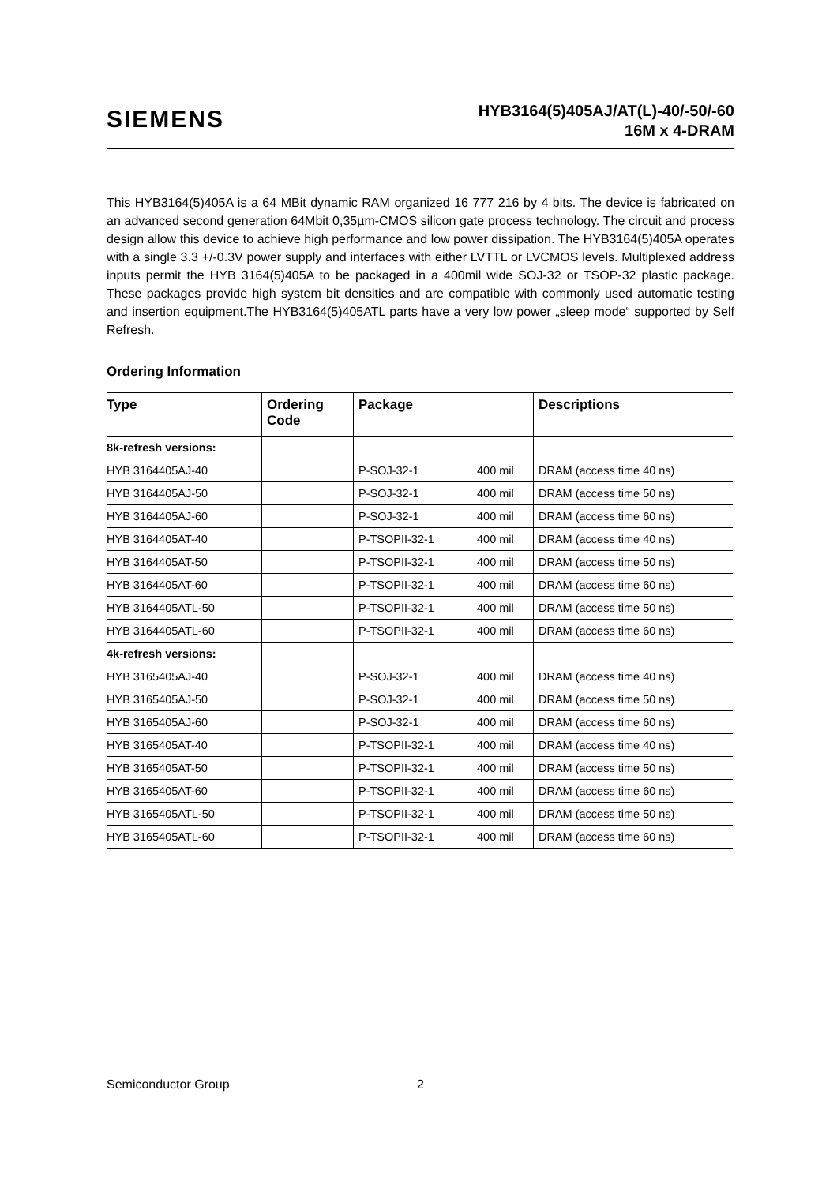SIEMENS
HYB3164(5)405AJ/AT(L)-40/-50/-60
16M x 4-DRAM
This HYB3164(5)405A is a 64 MBit dynamic RAM organized 16 777 216 by 4 bits. The device is fabricated on an advanced second generation 64Mbit 0,35µm-CMOS silicon gate process technology. The circuit and process design allow this device to achieve high performance and low power dissipation. The HYB3164(5)405A operates with a single 3.3 +/-0.3V power supply and interfaces with either LVTTL or LVCMOS levels. Multiplexed address inputs permit the HYB 3164(5)405A to be packaged in a 400mil wide SOJ-32 or TSOP-32 plastic package. These packages provide high system bit densities and are compatible with commonly used automatic testing and insertion equipment.The HYB3164(5)405ATL parts have a very low power „sleep mode“ supported by Self Refresh.
Ordering Information
| Type | Ordering Code | Package | Descriptions |
| --- | --- | --- | --- |
| 8k-refresh versions: | | | |
| HYB 3164405AJ-40 | | P-SOJ-32-1 400 mil | DRAM (access time 40 ns) |
| HYB 3164405AJ-50 | | P-SOJ-32-1 400 mil | DRAM (access time 50 ns) |
| HYB 3164405AJ-60 | | P-SOJ-32-1 400 mil | DRAM (access time 60 ns) |
| HYB 3164405AT-40 | | P-TSOPII-32-1 400 mil | DRAM (access time 40 ns) |
| HYB 3164405AT-50 | | P-TSOPII-32-1 400 mil | DRAM (access time 50 ns) |
| HYB 3164405AT-60 | | P-TSOPII-32-1 400 mil | DRAM (access time 60 ns) |
| HYB 3164405ATL-50 | | P-TSOPII-32-1 400 mil | DRAM (access time 50 ns) |
| HYB 3164405ATL-60 | | P-TSOPII-32-1 400 mil | DRAM (access time 60 ns) |
| 4k-refresh versions: | | | |
| HYB 3165405AJ-40 | | P-SOJ-32-1 400 mil | DRAM (access time 40 ns) |
| HYB 3165405AJ-50 | | P-SOJ-32-1 400 mil | DRAM (access time 50 ns) |
| HYB 3165405AJ-60 | | P-SOJ-32-1 400 mil | DRAM (access time 60 ns) |
| HYB 3165405AT-40 | | P-TSOPII-32-1 400 mil | DRAM (access time 40 ns) |
| HYB 3165405AT-50 | | P-TSOPII-32-1 400 mil | DRAM (access time 50 ns) |
| HYB 3165405AT-60 | | P-TSOPII-32-1 400 mil | DRAM (access time 60 ns) |
| HYB 3165405ATL-50 | | P-TSOPII-32-1 400 mil | DRAM (access time 50 ns) |
| HYB 3165405ATL-60 | | P-TSOPII-32-1 400 mil | DRAM (access time 60 ns) |
Semiconductor Group 2